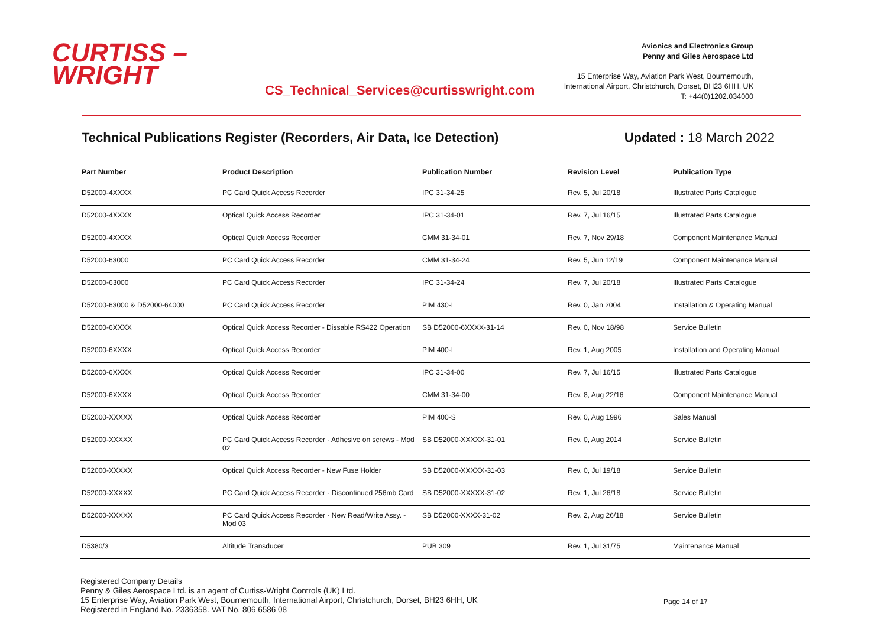CURTISS –
WRIGHT
CS_Technical_Services@curtisswright.com
Avionics and Electronics Group
Penny and Giles Aerospace Ltd
15 Enterprise Way, Aviation Park West, Bournemouth,
International Airport, Christchurch, Dorset, BH23 6HH, UK
T: +44(0)1202.034000
Technical Publications Register (Recorders, Air Data, Ice Detection) Updated : 18 March 2022
| Part Number | Product Description | Publication Number | Revision Level | Publication Type |
| --- | --- | --- | --- | --- |
| D52000-4XXXX | PC Card Quick Access Recorder | IPC 31-34-25 | Rev. 5, Jul 20/18 | Illustrated Parts Catalogue |
| D52000-4XXXX | Optical Quick Access Recorder | IPC 31-34-01 | Rev. 7, Jul 16/15 | Illustrated Parts Catalogue |
| D52000-4XXXX | Optical Quick Access Recorder | CMM 31-34-01 | Rev. 7, Nov 29/18 | Component Maintenance Manual |
| D52000-63000 | PC Card Quick Access Recorder | CMM 31-34-24 | Rev. 5, Jun 12/19 | Component Maintenance Manual |
| D52000-63000 | PC Card Quick Access Recorder | IPC 31-34-24 | Rev. 7, Jul 20/18 | Illustrated Parts Catalogue |
| D52000-63000 & D52000-64000 | PC Card Quick Access Recorder | PIM 430-I | Rev. 0, Jan 2004 | Installation & Operating Manual |
| D52000-6XXXX | Optical Quick Access Recorder - Dissable RS422 Operation | SB D52000-6XXXX-31-14 | Rev. 0, Nov 18/98 | Service Bulletin |
| D52000-6XXXX | Optical Quick Access Recorder | PIM 400-I | Rev. 1, Aug 2005 | Installation and Operating Manual |
| D52000-6XXXX | Optical Quick Access Recorder | IPC 31-34-00 | Rev. 7, Jul 16/15 | Illustrated Parts Catalogue |
| D52000-6XXXX | Optical Quick Access Recorder | CMM 31-34-00 | Rev. 8, Aug 22/16 | Component Maintenance Manual |
| D52000-XXXXX | Optical Quick Access Recorder | PIM 400-S | Rev. 0, Aug 1996 | Sales Manual |
| D52000-XXXXX | PC Card Quick Access Recorder - Adhesive on screws - Mod 02 | SB D52000-XXXXX-31-01 | Rev. 0, Aug 2014 | Service Bulletin |
| D52000-XXXXX | Optical Quick Access Recorder - New Fuse Holder | SB D52000-XXXXX-31-03 | Rev. 0, Jul 19/18 | Service Bulletin |
| D52000-XXXXX | PC Card Quick Access Recorder - Discontinued 256mb Card | SB D52000-XXXXX-31-02 | Rev. 1, Jul 26/18 | Service Bulletin |
| D52000-XXXXX | PC Card Quick Access Recorder - New Read/Write Assy. - Mod 03 | SB D52000-XXXX-31-02 | Rev. 2, Aug 26/18 | Service Bulletin |
| D5380/3 | Altitude Transducer | PUB 309 | Rev. 1, Jul 31/75 | Maintenance Manual |
Registered Company Details
Penny & Giles Aerospace Ltd. is an agent of Curtiss-Wright Controls (UK) Ltd.
15 Enterprise Way, Aviation Park West, Bournemouth, International Airport, Christchurch, Dorset, BH23 6HH, UK
Registered in England No. 2336358. VAT No. 806 6586 08
Page 14 of 17